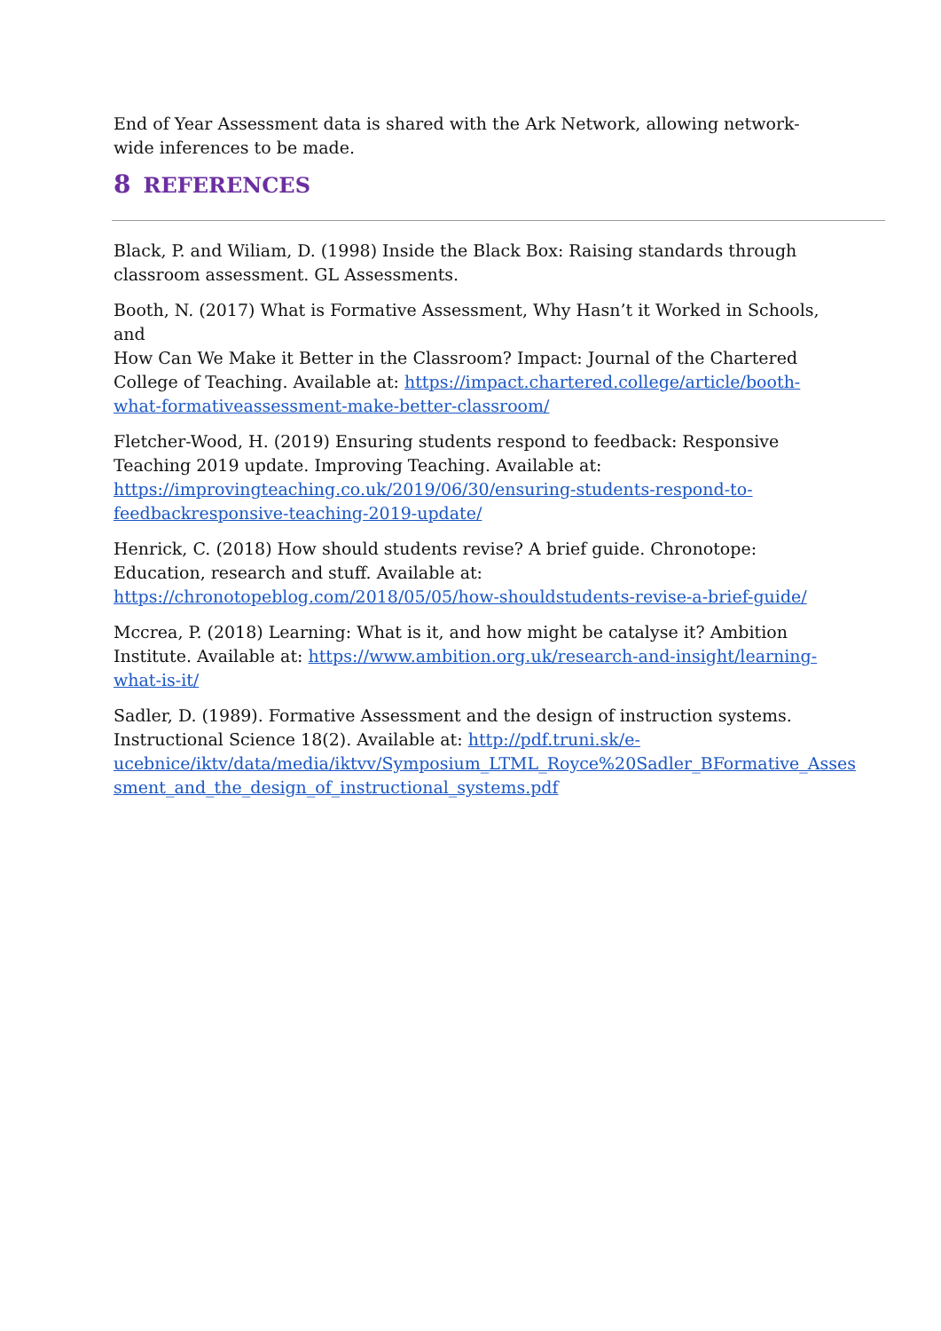End of Year Assessment data is shared with the Ark Network, allowing network-wide inferences to be made.
8 REFERENCES
Black, P. and Wiliam, D. (1998) Inside the Black Box: Raising standards through classroom assessment. GL Assessments.
Booth, N. (2017) What is Formative Assessment, Why Hasn’t it Worked in Schools, and
How Can We Make it Better in the Classroom? Impact: Journal of the Chartered College of Teaching. Available at: https://impact.chartered.college/article/booth-what-formativeassessment-make-better-classroom/
Fletcher-Wood, H. (2019) Ensuring students respond to feedback: Responsive Teaching 2019 update. Improving Teaching. Available at: https://improvingteaching.co.uk/2019/06/30/ensuring-students-respond-to-feedbackresponsive-teaching-2019-update/
Henrick, C. (2018) How should students revise? A brief guide. Chronotope: Education, research and stuff. Available at: https://chronotopeblog.com/2018/05/05/how-shouldstudents-revise-a-brief-guide/
Mccrea, P. (2018) Learning: What is it, and how might be catalyse it? Ambition Institute. Available at: https://www.ambition.org.uk/research-and-insight/learning-what-is-it/
Sadler, D. (1989). Formative Assessment and the design of instruction systems. Instructional Science 18(2). Available at: http://pdf.truni.sk/e-ucebnice/iktv/data/media/iktvv/Symposium_LTML_Royce%20Sadler_BFormative_Asses sment_and_the_design_of_instructional_systems.pdf